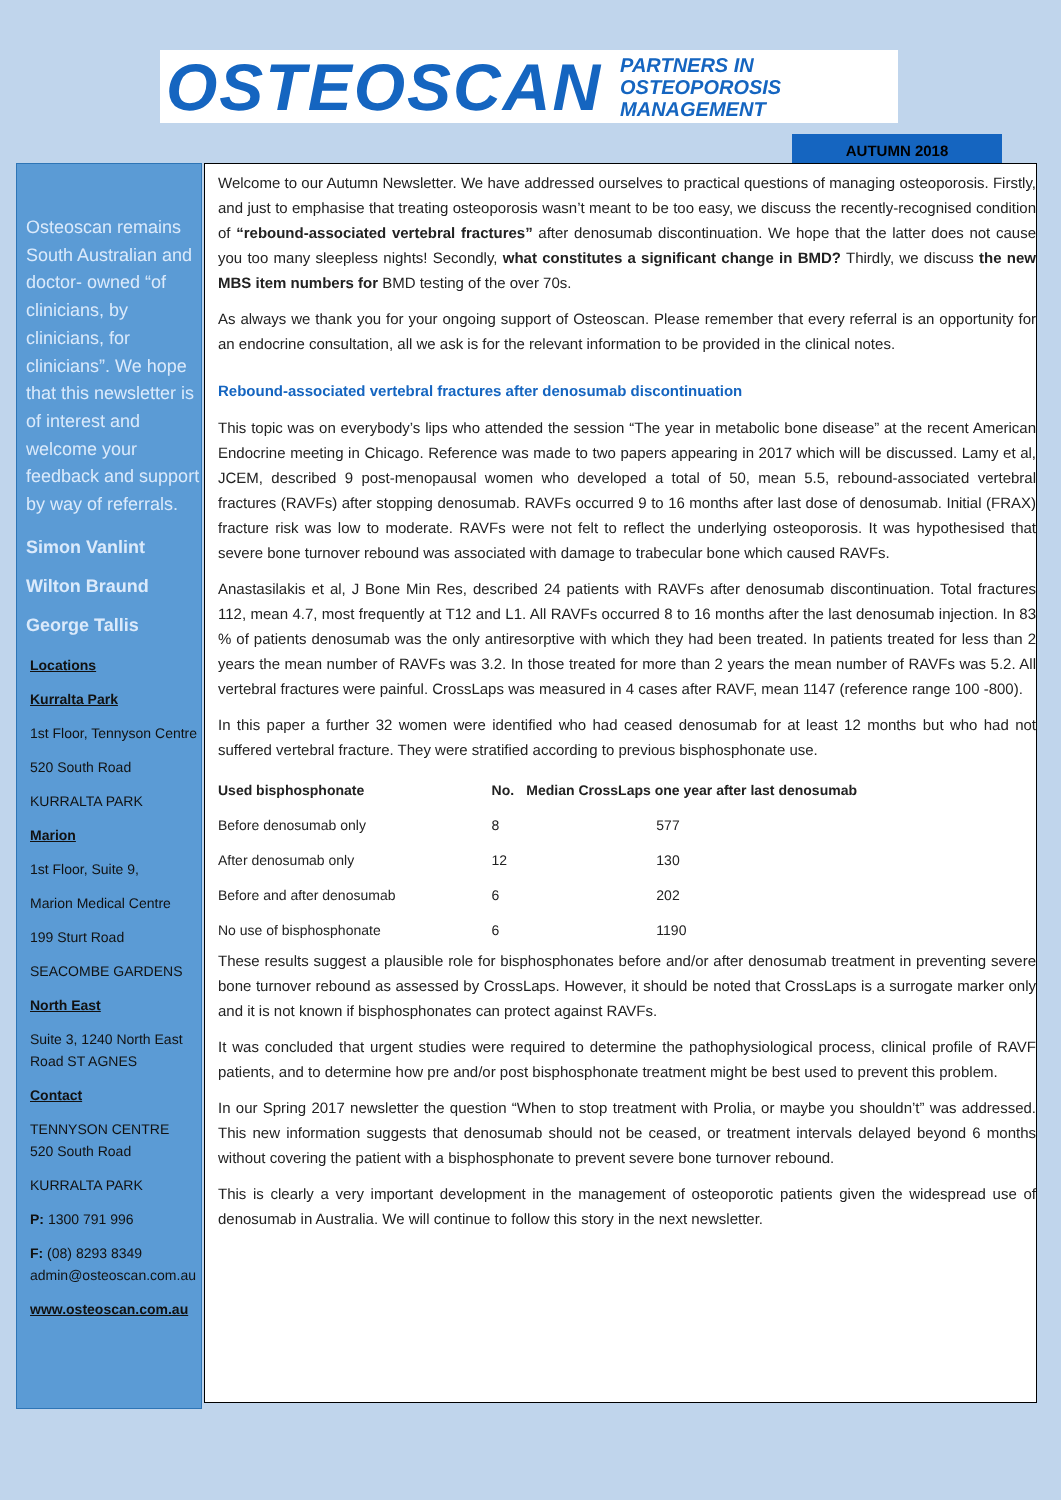OSTEOSCAN PARTNERS IN
OSTEOPOROSIS
MANAGEMENT
AUTUMN 2018
Osteoscan remains South Australian and doctor- owned “of clinicians, by clinicians, for clinicians”. We hope that this newsletter is of interest and welcome your feedback and support by way of referrals.
Simon Vanlint
Wilton Braund
George Tallis
Locations
Kurralta Park
1st Floor, Tennyson Centre
520 South Road
KURRALTA PARK
Marion
1st Floor, Suite 9,
Marion Medical Centre
199 Sturt Road
SEACOMBE GARDENS
North East
Suite 3, 1240 North East Road ST AGNES
Contact
TENNYSON CENTRE
520 South Road
KURRALTA PARK
P: 1300 791 996
F: (08) 8293 8349
admin@osteoscan.com.au
www.osteoscan.com.au
Welcome to our Autumn Newsletter. We have addressed ourselves to practical questions of managing osteoporosis. Firstly, and just to emphasise that treating osteoporosis wasn’t meant to be too easy, we discuss the recently-recognised condition of “rebound-associated vertebral fractures” after denosumab discontinuation. We hope that the latter does not cause you too many sleepless nights! Secondly, what constitutes a significant change in BMD? Thirdly, we discuss the new MBS item numbers for BMD testing of the over 70s.
As always we thank you for your ongoing support of Osteoscan. Please remember that every referral is an opportunity for an endocrine consultation, all we ask is for the relevant information to be provided in the clinical notes.
Rebound-associated vertebral fractures after denosumab discontinuation
This topic was on everybody’s lips who attended the session “The year in metabolic bone disease” at the recent American Endocrine meeting in Chicago. Reference was made to two papers appearing in 2017 which will be discussed. Lamy et al, JCEM, described 9 post-menopausal women who developed a total of 50, mean 5.5, rebound-associated vertebral fractures (RAVFs) after stopping denosumab. RAVFs occurred 9 to 16 months after last dose of denosumab. Initial (FRAX) fracture risk was low to moderate. RAVFs were not felt to reflect the underlying osteoporosis. It was hypothesised that severe bone turnover rebound was associated with damage to trabecular bone which caused RAVFs.
Anastasilakis et al, J Bone Min Res, described 24 patients with RAVFs after denosumab discontinuation. Total fractures 112, mean 4.7, most frequently at T12 and L1. All RAVFs occurred 8 to 16 months after the last denosumab injection. In 83 % of patients denosumab was the only antiresorptive with which they had been treated. In patients treated for less than 2 years the mean number of RAVFs was 3.2. In those treated for more than 2 years the mean number of RAVFs was 5.2. All vertebral fractures were painful. CrossLaps was measured in 4 cases after RAVF, mean 1147 (reference range 100 -800).
In this paper a further 32 women were identified who had ceased denosumab for at least 12 months but who had not suffered vertebral fracture. They were stratified according to previous bisphosphonate use.
| Used bisphosphonate | No. | Median CrossLaps one year after last denosumab |
| --- | --- | --- |
| Before denosumab only | 8 | 577 |
| After denosumab only | 12 | 130 |
| Before and after denosumab | 6 | 202 |
| No use of bisphosphonate | 6 | 1190 |
These results suggest a plausible role for bisphosphonates before and/or after denosumab treatment in preventing severe bone turnover rebound as assessed by CrossLaps. However, it should be noted that CrossLaps is a surrogate marker only and it is not known if bisphosphonates can protect against RAVFs.
It was concluded that urgent studies were required to determine the pathophysiological process, clinical profile of RAVF patients, and to determine how pre and/or post bisphosphonate treatment might be best used to prevent this problem.
In our Spring 2017 newsletter the question “When to stop treatment with Prolia, or maybe you shouldn’t” was addressed. This new information suggests that denosumab should not be ceased, or treatment intervals delayed beyond 6 months without covering the patient with a bisphosphonate to prevent severe bone turnover rebound.
This is clearly a very important development in the management of osteoporotic patients given the widespread use of denosumab in Australia. We will continue to follow this story in the next newsletter.